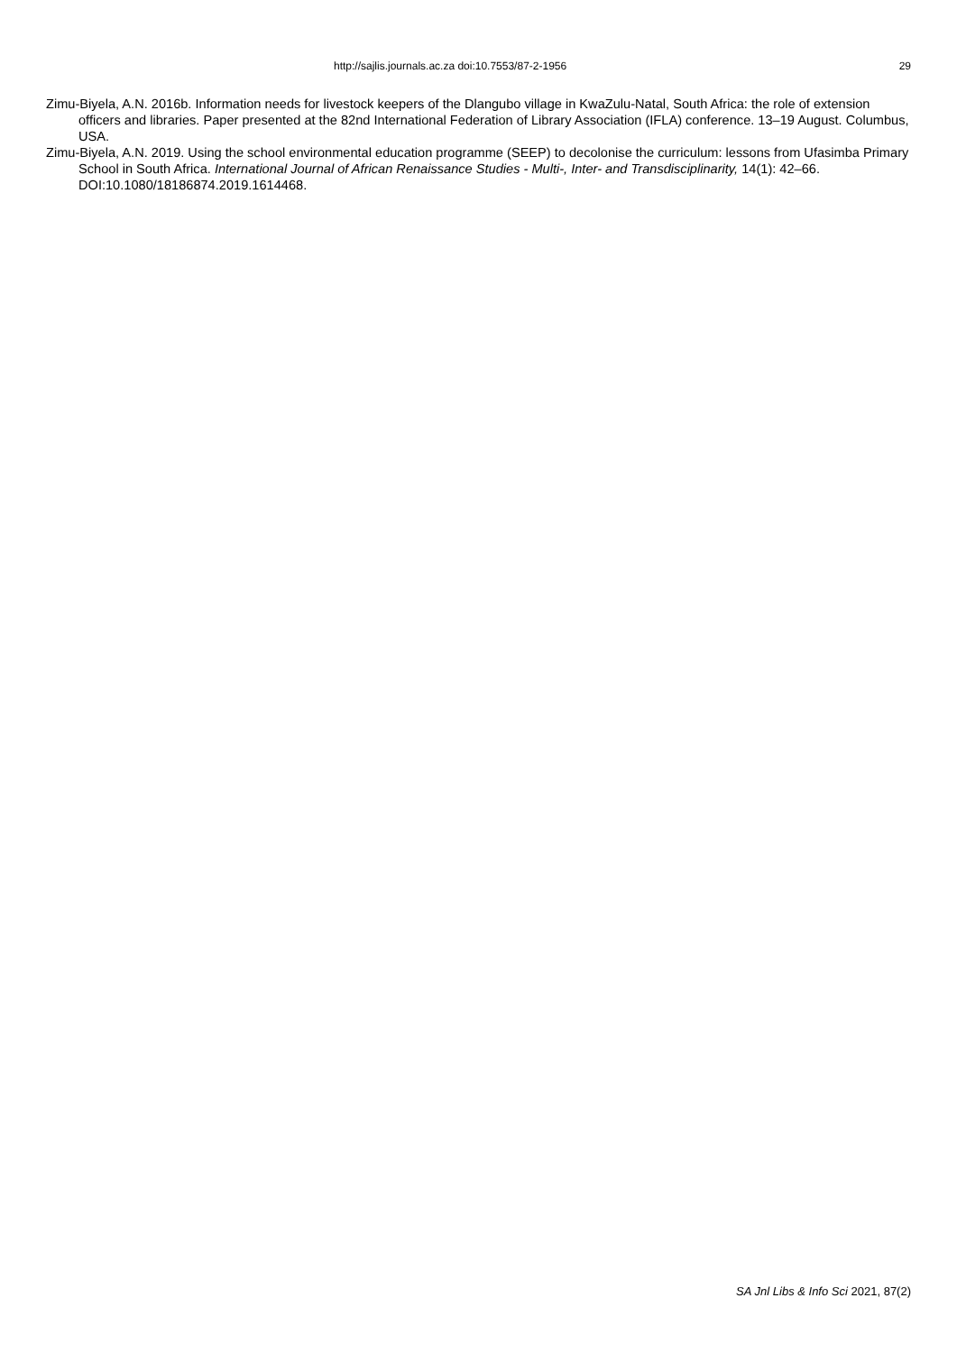http://sajlis.journals.ac.za doi:10.7553/87-2-1956 29
Zimu-Biyela, A.N. 2016b. Information needs for livestock keepers of the Dlangubo village in KwaZulu-Natal, South Africa: the role of extension officers and libraries. Paper presented at the 82nd International Federation of Library Association (IFLA) conference. 13–19 August. Columbus, USA.
Zimu-Biyela, A.N. 2019. Using the school environmental education programme (SEEP) to decolonise the curriculum: lessons from Ufasimba Primary School in South Africa. International Journal of African Renaissance Studies - Multi-, Inter- and Transdisciplinarity, 14(1): 42–66. DOI:10.1080/18186874.2019.1614468.
SA Jnl Libs & Info Sci 2021, 87(2)